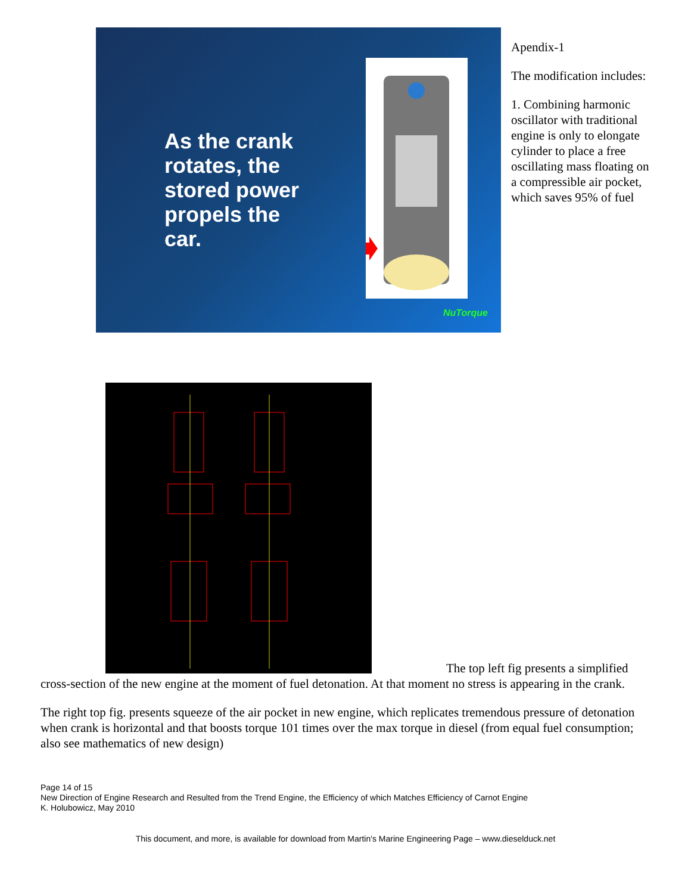As the crank rotates, the stored power propels the car.
NuTorque
Apendix-1
The modification includes:
1. Combining harmonic oscillator with traditional engine is only to elongate cylinder to place a free oscillating mass floating on a compressible air pocket, which saves 95% of fuel
The top left fig presents a simplified
cross-section of the new engine at the moment of fuel detonation. At that moment no stress is appearing in the crank.
The right top fig. presents squeeze of the air pocket in new engine, which replicates tremendous pressure of detonation when crank is horizontal and that boosts torque 101 times over the max torque in diesel (from equal fuel consumption; also see mathematics of new design)
Page 14 of 15
New Direction of Engine Research and Resulted from the Trend Engine, the Efficiency of which Matches Efficiency of Carnot Engine
K. Holubowicz, May 2010
This document, and more, is available for download from Martin's Marine Engineering Page – www.dieselduck.net